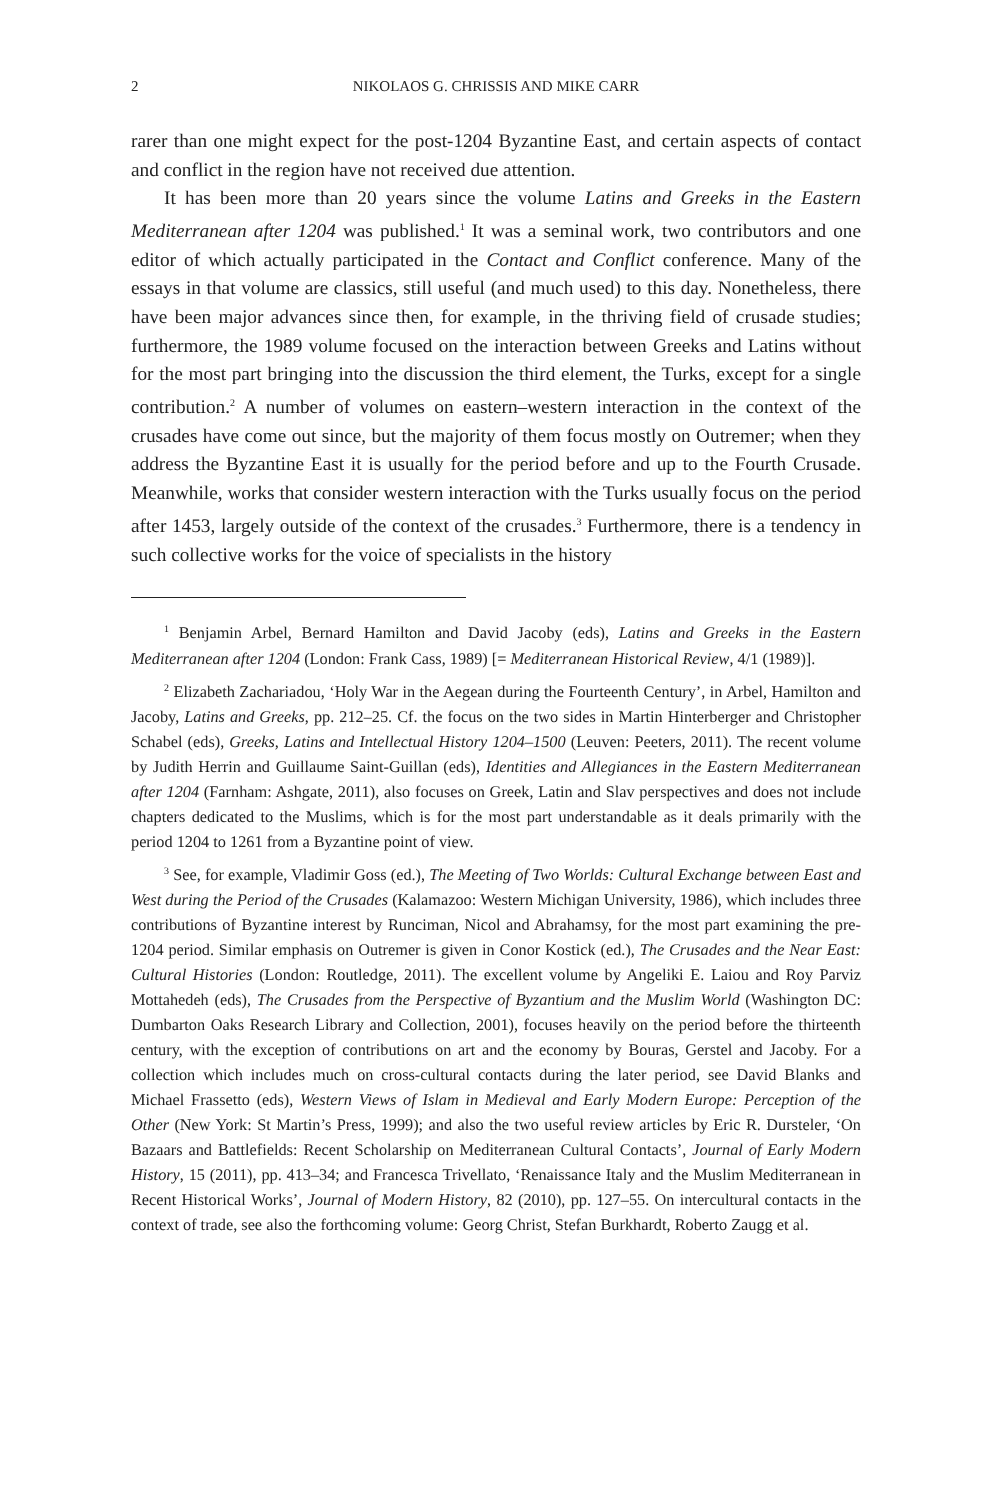2 NIKOLAOS G. CHRISSIS AND MIKE CARR
rarer than one might expect for the post-1204 Byzantine East, and certain aspects of contact and conflict in the region have not received due attention.
It has been more than 20 years since the volume Latins and Greeks in the Eastern Mediterranean after 1204 was published.<sup>1</sup> It was a seminal work, two contributors and one editor of which actually participated in the Contact and Conflict conference. Many of the essays in that volume are classics, still useful (and much used) to this day. Nonetheless, there have been major advances since then, for example, in the thriving field of crusade studies; furthermore, the 1989 volume focused on the interaction between Greeks and Latins without for the most part bringing into the discussion the third element, the Turks, except for a single contribution.<sup>2</sup> A number of volumes on eastern–western interaction in the context of the crusades have come out since, but the majority of them focus mostly on Outremer; when they address the Byzantine East it is usually for the period before and up to the Fourth Crusade. Meanwhile, works that consider western interaction with the Turks usually focus on the period after 1453, largely outside of the context of the crusades.<sup>3</sup> Furthermore, there is a tendency in such collective works for the voice of specialists in the history
<sup>1</sup> Benjamin Arbel, Bernard Hamilton and David Jacoby (eds), Latins and Greeks in the Eastern Mediterranean after 1204 (London: Frank Cass, 1989) [= Mediterranean Historical Review, 4/1 (1989)].
<sup>2</sup> Elizabeth Zachariadou, ‘Holy War in the Aegean during the Fourteenth Century’, in Arbel, Hamilton and Jacoby, Latins and Greeks, pp. 212–25. Cf. the focus on the two sides in Martin Hinterberger and Christopher Schabel (eds), Greeks, Latins and Intellectual History 1204–1500 (Leuven: Peeters, 2011). The recent volume by Judith Herrin and Guillaume Saint-Guillan (eds), Identities and Allegiances in the Eastern Mediterranean after 1204 (Farnham: Ashgate, 2011), also focuses on Greek, Latin and Slav perspectives and does not include chapters dedicated to the Muslims, which is for the most part understandable as it deals primarily with the period 1204 to 1261 from a Byzantine point of view.
<sup>3</sup> See, for example, Vladimir Goss (ed.), The Meeting of Two Worlds: Cultural Exchange between East and West during the Period of the Crusades (Kalamazoo: Western Michigan University, 1986), which includes three contributions of Byzantine interest by Runciman, Nicol and Abrahamsy, for the most part examining the pre-1204 period. Similar emphasis on Outremer is given in Conor Kostick (ed.), The Crusades and the Near East: Cultural Histories (London: Routledge, 2011). The excellent volume by Angeliki E. Laiou and Roy Parviz Mottahedeh (eds), The Crusades from the Perspective of Byzantium and the Muslim World (Washington DC: Dumbarton Oaks Research Library and Collection, 2001), focuses heavily on the period before the thirteenth century, with the exception of contributions on art and the economy by Bouras, Gerstel and Jacoby. For a collection which includes much on cross-cultural contacts during the later period, see David Blanks and Michael Frassetto (eds), Western Views of Islam in Medieval and Early Modern Europe: Perception of the Other (New York: St Martin’s Press, 1999); and also the two useful review articles by Eric R. Dursteler, ‘On Bazaars and Battlefields: Recent Scholarship on Mediterranean Cultural Contacts’, Journal of Early Modern History, 15 (2011), pp. 413–34; and Francesca Trivellato, ‘Renaissance Italy and the Muslim Mediterranean in Recent Historical Works’, Journal of Modern History, 82 (2010), pp. 127–55. On intercultural contacts in the context of trade, see also the forthcoming volume: Georg Christ, Stefan Burkhardt, Roberto Zaugg et al.